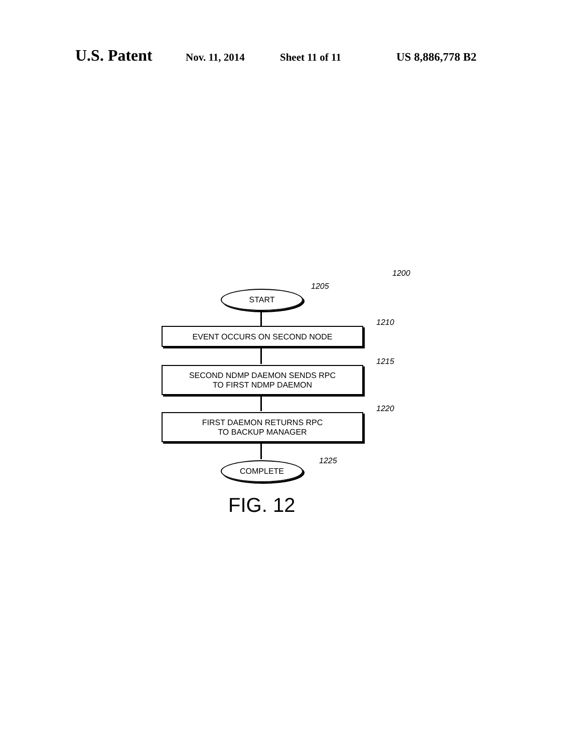U.S. Patent Nov. 11, 2014 Sheet 11 of 11 US 8,886,778 B2
1200
1205
START
1210
EVENT OCCURS ON SECOND NODE
1215
SECOND NDMP DAEMON SENDS RPC
TO FIRST NDMP DAEMON
1220
FIRST DAEMON RETURNS RPC
TO BACKUP MANAGER
1225
COMPLETE
FIG. 12